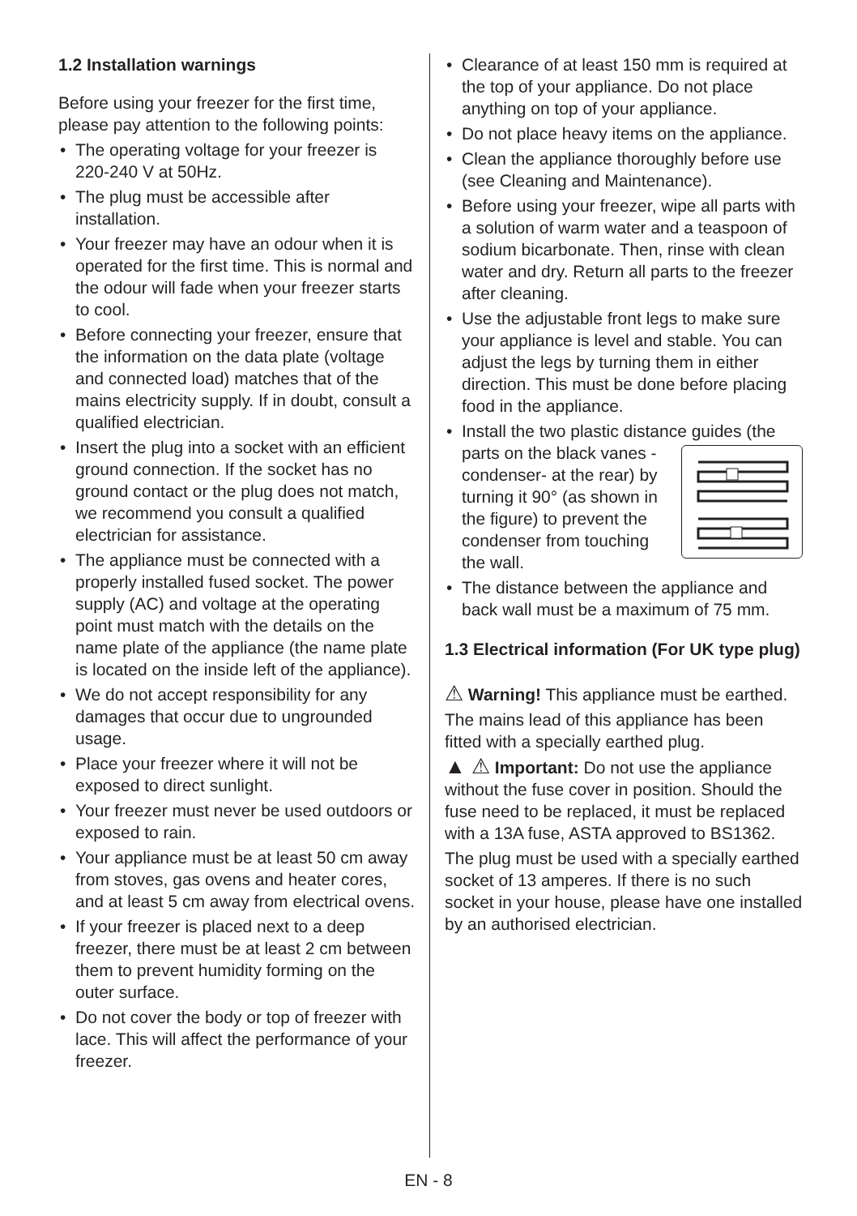1.2 Installation warnings
Before using your freezer for the first time, please pay attention to the following points:
• The operating voltage for your freezer is 220-240 V at 50Hz.
• The plug must be accessible after installation.
• Your freezer may have an odour when it is operated for the first time. This is normal and the odour will fade when your freezer starts to cool.
• Before connecting your freezer, ensure that the information on the data plate (voltage and connected load) matches that of the mains electricity supply. If in doubt, consult a qualified electrician.
• Insert the plug into a socket with an efficient ground connection. If the socket has no ground contact or the plug does not match, we recommend you consult a qualified electrician for assistance.
• The appliance must be connected with a properly installed fused socket. The power supply (AC) and voltage at the operating point must match with the details on the name plate of the appliance (the name plate is located on the inside left of the appliance).
• We do not accept responsibility for any damages that occur due to ungrounded usage.
• Place your freezer where it will not be exposed to direct sunlight.
• Your freezer must never be used outdoors or exposed to rain.
• Your appliance must be at least 50 cm away from stoves, gas ovens and heater cores, and at least 5 cm away from electrical ovens.
• If your freezer is placed next to a deep freezer, there must be at least 2 cm between them to prevent humidity forming on the outer surface.
• Do not cover the body or top of freezer with lace. This will affect the performance of your freezer.
• Clearance of at least 150 mm is required at the top of your appliance. Do not place anything on top of your appliance.
• Do not place heavy items on the appliance.
• Clean the appliance thoroughly before use (see Cleaning and Maintenance).
• Before using your freezer, wipe all parts with a solution of warm water and a teaspoon of sodium bicarbonate. Then, rinse with clean water and dry. Return all parts to the freezer after cleaning.
• Use the adjustable front legs to make sure your appliance is level and stable. You can adjust the legs by turning them in either direction. This must be done before placing food in the appliance.
• Install the two plastic distance guides (the parts on the black vanes -condenser- at the rear) by turning it 90° (as shown in the figure) to prevent the condenser from touching the wall.
• The distance between the appliance and back wall must be a maximum of 75 mm.
1.3 Electrical information (For UK type plug)
⚠ Warning! This appliance must be earthed.
The mains lead of this appliance has been fitted with a specially earthed plug.
▲ ⚠ Important: Do not use the appliance without the fuse cover in position. Should the fuse need to be replaced, it must be replaced with a 13A fuse, ASTA approved to BS1362.
The plug must be used with a specially earthed socket of 13 amperes. If there is no such socket in your house, please have one installed by an authorised electrician.
EN - 8